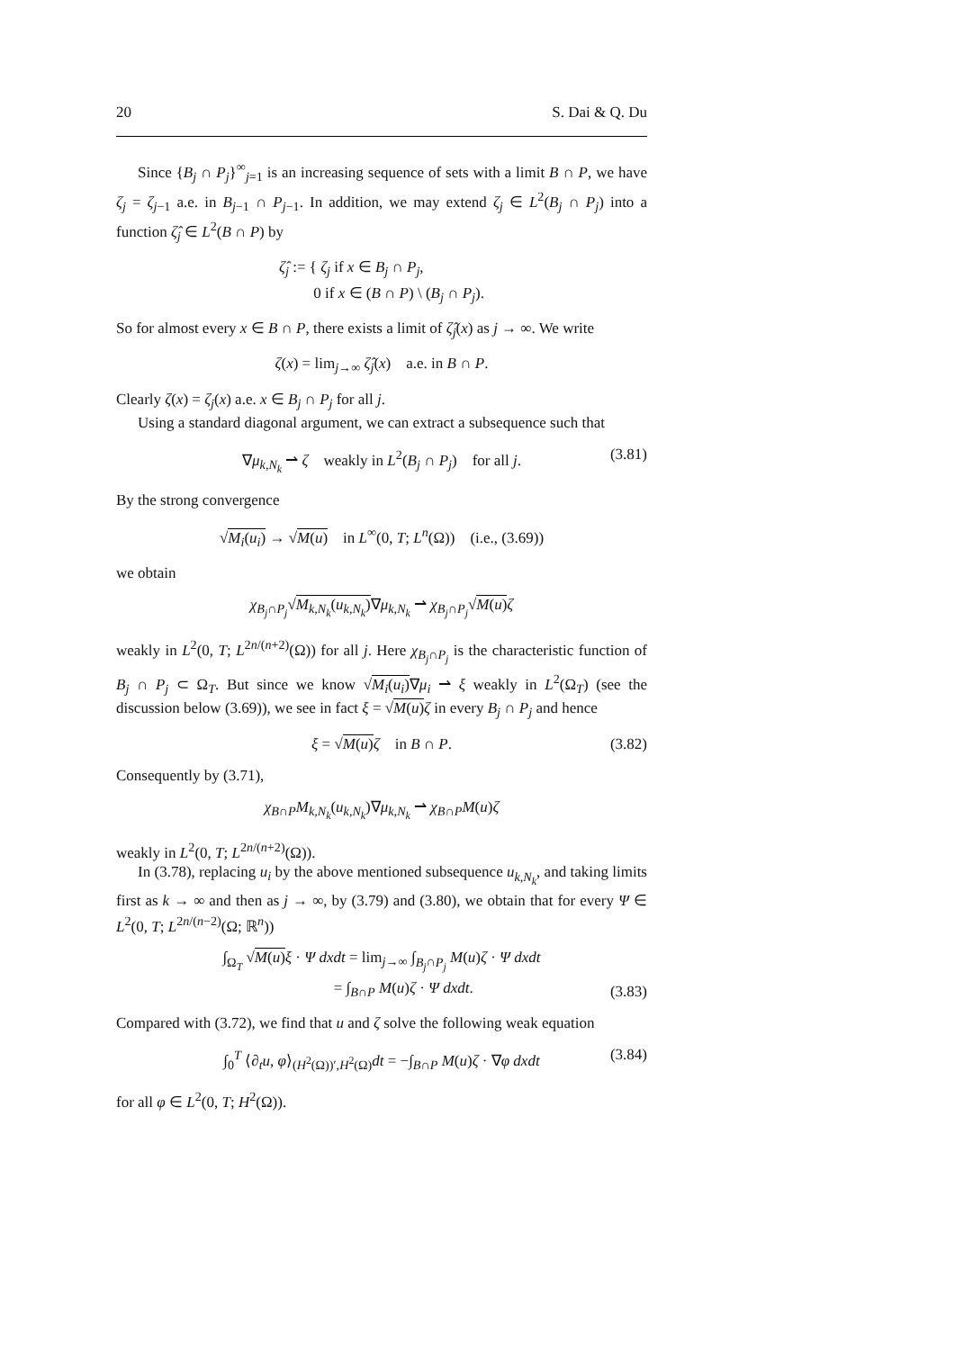20 S. Dai & Q. Du
Since {B<sub>j</sub> ∩ P<sub>j</sub>}<sup>∞</sup><sub>j=1</sub> is an increasing sequence of sets with a limit B ∩ P, we have ζ<sub>j</sub> = ζ<sub>j−1</sub> a.e. in B<sub>j−1</sub> ∩ P<sub>j−1</sub>. In addition, we may extend ζ<sub>j</sub> ∈ L<sup>2</sup>(B<sub>j</sub> ∩ P<sub>j</sub>) into a function ζ̂<sub>j</sub> ∈ L<sup>2</sup>(B ∩ P) by
ζ̂<sub>j</sub> := { ζ<sub>j</sub> if x ∈ B<sub>j</sub> ∩ P<sub>j</sub>,
0 if x ∈ (B ∩ P) \ (B<sub>j</sub> ∩ P<sub>j</sub>).
So for almost every x ∈ B ∩ P, there exists a limit of ζ̂<sub>j</sub>(x) as j → ∞. We write
ζ(x) = lim<sub>j→∞</sub> ζ̂<sub>j</sub>(x) a.e. in B ∩ P.
Clearly ζ(x) = ζ<sub>j</sub>(x) a.e. x ∈ B<sub>j</sub> ∩ P<sub>j</sub> for all j.
Using a standard diagonal argument, we can extract a subsequence such that
∇μ<sub>k,N<sub>k</sub></sub> ⇀ ζ weakly in L<sup>2</sup>(B<sub>j</sub> ∩ P<sub>j</sub>) for all j. (3.81)
By the strong convergence
√M<sub>i</sub>(u<sub>i</sub>) → √M(u) in L<sup>∞</sup>(0, T; L<sup>n</sup>(Ω)) (i.e., (3.69))
we obtain
χ<sub>B<sub>j</sub>∩P<sub>j</sub></sub>√M<sub>k,N<sub>k</sub></sub>(u<sub>k,N<sub>k</sub></sub>)∇μ<sub>k,N<sub>k</sub></sub> ⇀ χ<sub>B<sub>j</sub>∩P<sub>j</sub></sub>√M(u) ζ
weakly in L<sup>2</sup>(0, T; L<sup>2n/(n+2)</sup>(Ω)) for all j. Here χ<sub>B<sub>j</sub>∩P<sub>j</sub></sub> is the characteristic function of B<sub>j</sub> ∩ P<sub>j</sub> ⊂ Ω<sub>T</sub>. But since we know √M<sub>i</sub>(u<sub>i</sub>)∇μ<sub>i</sub> ⇀ ξ weakly in L<sup>2</sup>(Ω<sub>T</sub>) (see the discussion below (3.69)), we see in fact ξ = √M(u) ζ in every B<sub>j</sub> ∩ P<sub>j</sub> and hence
ξ = √M(u) ζ in B ∩ P. (3.82)
Consequently by (3.71),
χ<sub>B∩P</sub>M<sub>k,N<sub>k</sub></sub>(u<sub>k,N<sub>k</sub></sub>)∇μ<sub>k,N<sub>k</sub></sub> ⇀ χ<sub>B∩P</sub>M(u)ζ
weakly in L<sup>2</sup>(0, T; L<sup>2n/(n+2)</sup>(Ω)).
In (3.78), replacing u<sub>i</sub> by the above mentioned subsequence u<sub>k,N<sub>k</sub></sub>, and taking limits first as k → ∞ and then as j → ∞, by (3.79) and (3.80), we obtain that for every Ψ ∈ L<sup>2</sup>(0, T; L<sup>2n/(n−2)</sup>(Ω; ℝ<sup>n</sup>))
∫<sub>Ω<sub>T</sub></sub> √M(u) ξ · Ψ dxdt = lim<sub>j→∞</sub> ∫<sub>B<sub>j</sub>∩P<sub>j</sub></sub> M(u)ζ · Ψ dxdt
= ∫<sub>B∩P</sub> M(u)ζ · Ψ dxdt.
(3.83)
Compared with (3.72), we find that u and ζ solve the following weak equation
∫<sub>0</sub><sup>T</sup> ⟨∂<sub>t</sub>u, φ⟩<sub>(H<sup>2</sup>(Ω))′,H<sup>2</sup>(Ω)</sub>dt = −∫<sub>B∩P</sub> M(u)ζ · ∇φ dxdt (3.84)
for all φ ∈ L<sup>2</sup>(0, T; H<sup>2</sup>(Ω)).